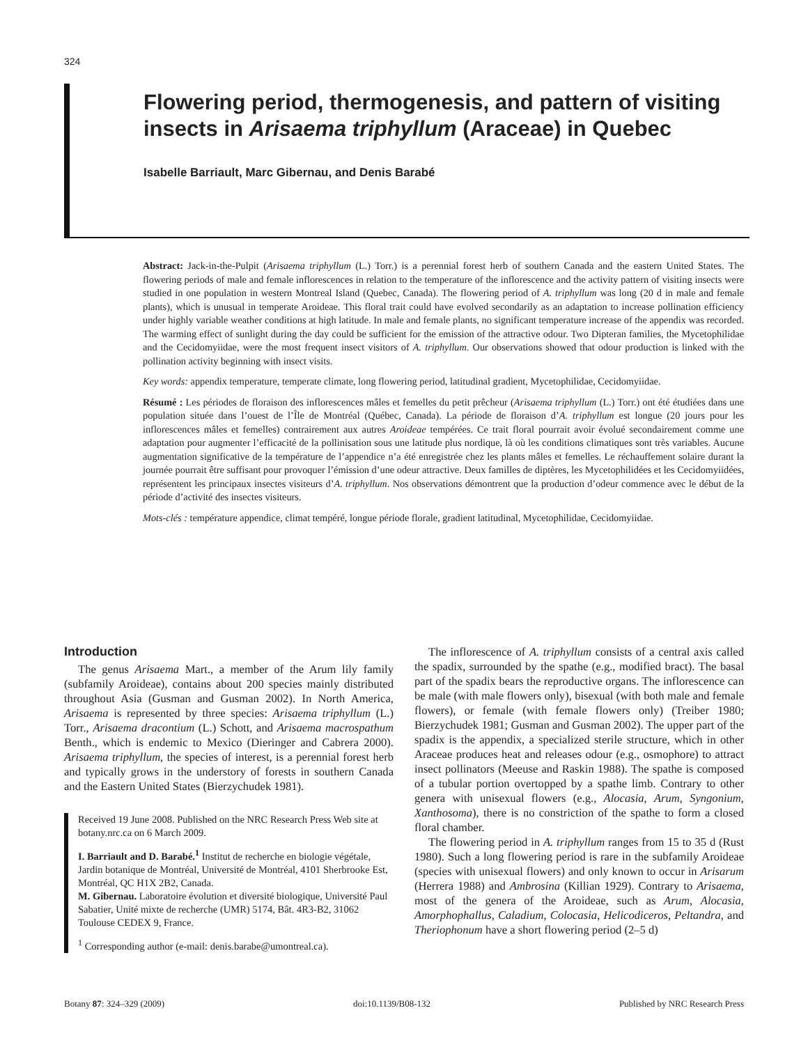324
Flowering period, thermogenesis, and pattern of visiting insects in Arisaema triphyllum (Araceae) in Quebec
Isabelle Barriault, Marc Gibernau, and Denis Barabé
Abstract: Jack-in-the-Pulpit (Arisaema triphyllum (L.) Torr.) is a perennial forest herb of southern Canada and the eastern United States. The flowering periods of male and female inflorescences in relation to the temperature of the inflorescence and the activity pattern of visiting insects were studied in one population in western Montreal Island (Quebec, Canada). The flowering period of A. triphyllum was long (20 d in male and female plants), which is unusual in temperate Aroideae. This floral trait could have evolved secondarily as an adaptation to increase pollination efficiency under highly variable weather conditions at high latitude. In male and female plants, no significant temperature increase of the appendix was recorded. The warming effect of sunlight during the day could be sufficient for the emission of the attractive odour. Two Dipteran families, the Mycetophilidae and the Cecidomyiidae, were the most frequent insect visitors of A. triphyllum. Our observations showed that odour production is linked with the pollination activity beginning with insect visits.
Key words: appendix temperature, temperate climate, long flowering period, latitudinal gradient, Mycetophilidae, Cecidomyiidae.
Résumé : Les périodes de floraison des inflorescences mâles et femelles du petit prêcheur (Arisaema triphyllum (L.) Torr.) ont été étudiées dans une population située dans l’ouest de l’Île de Montréal (Québec, Canada). La période de floraison d’A. triphyllum est longue (20 jours pour les inflorescences mâles et femelles) contrairement aux autres Aroideae tempérées. Ce trait floral pourrait avoir évolué secondairement comme une adaptation pour augmenter l’efficacité de la pollinisation sous une latitude plus nordique, là où les conditions climatiques sont très variables. Aucune augmentation significative de la température de l’appendice n’a été enregistrée chez les plants mâles et femelles. Le réchauffement solaire durant la journée pourrait être suffisant pour provoquer l’émission d’une odeur attractive. Deux familles de diptères, les Mycetophilidées et les Cecidomyiidées, représentent les principaux insectes visiteurs d’A. triphyllum. Nos observations démontrent que la production d’odeur commence avec le début de la période d’activité des insectes visiteurs.
Mots-clés : température appendice, climat tempéré, longue période florale, gradient latitudinal, Mycetophilidae, Cecidomyiidae.
Introduction
The genus Arisaema Mart., a member of the Arum lily family (subfamily Aroideae), contains about 200 species mainly distributed throughout Asia (Gusman and Gusman 2002). In North America, Arisaema is represented by three species: Arisaema triphyllum (L.) Torr., Arisaema dracontium (L.) Schott, and Arisaema macrospathum Benth., which is endemic to Mexico (Dieringer and Cabrera 2000). Arisaema triphyllum, the species of interest, is a perennial forest herb and typically grows in the understory of forests in southern Canada and the Eastern United States (Bierzychudek 1981).
Received 19 June 2008. Published on the NRC Research Press Web site at botany.nrc.ca on 6 March 2009.
I. Barriault and D. Barabé.<sup>1</sup> Institut de recherche en biologie végétale, Jardin botanique de Montréal, Université de Montréal, 4101 Sherbrooke Est, Montréal, QC H1X 2B2, Canada.
M. Gibernau. Laboratoire évolution et diversité biologique, Université Paul Sabatier, Unité mixte de recherche (UMR) 5174, Bât. 4R3-B2, 31062 Toulouse CEDEX 9, France.
<sup>1</sup> Corresponding author (e-mail: denis.barabe@umontreal.ca).
The inflorescence of A. triphyllum consists of a central axis called the spadix, surrounded by the spathe (e.g., modified bract). The basal part of the spadix bears the reproductive organs. The inflorescence can be male (with male flowers only), bisexual (with both male and female flowers), or female (with female flowers only) (Treiber 1980; Bierzychudek 1981; Gusman and Gusman 2002). The upper part of the spadix is the appendix, a specialized sterile structure, which in other Araceae produces heat and releases odour (e.g., osmophore) to attract insect pollinators (Meeuse and Raskin 1988). The spathe is composed of a tubular portion overtopped by a spathe limb. Contrary to other genera with unisexual flowers (e.g., Alocasia, Arum, Syngonium, Xanthosoma), there is no constriction of the spathe to form a closed floral chamber.
The flowering period in A. triphyllum ranges from 15 to 35 d (Rust 1980). Such a long flowering period is rare in the subfamily Aroideae (species with unisexual flowers) and only known to occur in Arisarum (Herrera 1988) and Ambrosina (Killian 1929). Contrary to Arisaema, most of the genera of the Aroideae, such as Arum, Alocasia, Amorphophallus, Caladium, Colocasia, Helicodiceros, Peltandra, and Theriophonum have a short flowering period (2–5 d)
Botany 87: 324–329 (2009) doi:10.1139/B08-132 Published by NRC Research Press